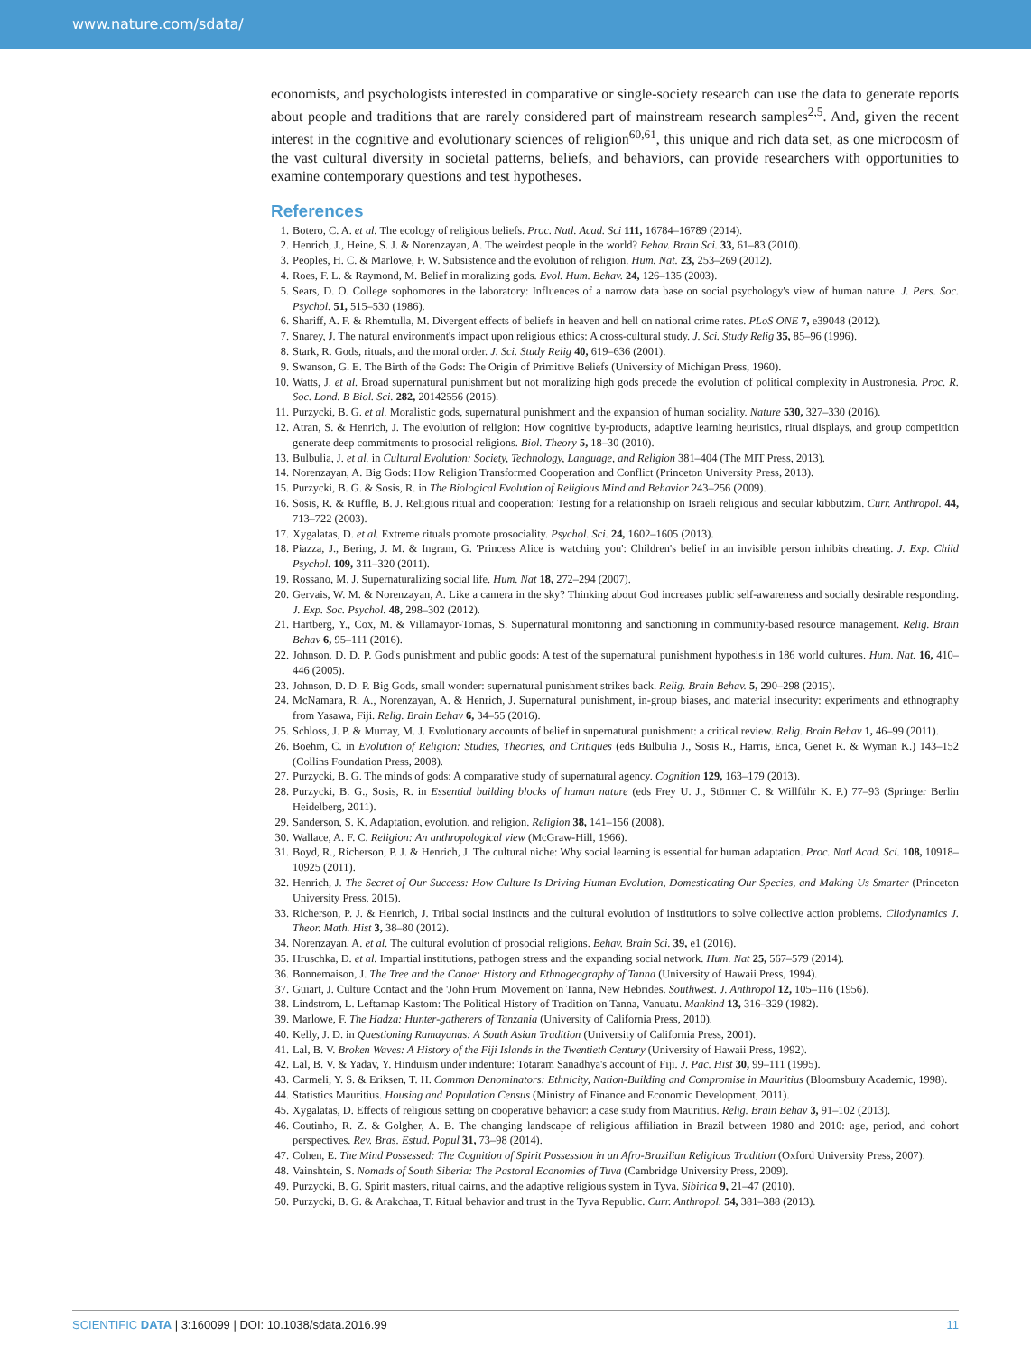www.nature.com/sdata/
economists, and psychologists interested in comparative or single-society research can use the data to generate reports about people and traditions that are rarely considered part of mainstream research samples<sup>2,5</sup>. And, given the recent interest in the cognitive and evolutionary sciences of religion<sup>60,61</sup>, this unique and rich data set, as one microcosm of the vast cultural diversity in societal patterns, beliefs, and behaviors, can provide researchers with opportunities to examine contemporary questions and test hypotheses.
References
1. Botero, C. A. et al. The ecology of religious beliefs. Proc. Natl. Acad. Sci 111, 16784–16789 (2014).
2. Henrich, J., Heine, S. J. & Norenzayan, A. The weirdest people in the world? Behav. Brain Sci. 33, 61–83 (2010).
3. Peoples, H. C. & Marlowe, F. W. Subsistence and the evolution of religion. Hum. Nat. 23, 253–269 (2012).
4. Roes, F. L. & Raymond, M. Belief in moralizing gods. Evol. Hum. Behav. 24, 126–135 (2003).
5. Sears, D. O. College sophomores in the laboratory: Influences of a narrow data base on social psychology's view of human nature. J. Pers. Soc. Psychol. 51, 515–530 (1986).
6. Shariff, A. F. & Rhemtulla, M. Divergent effects of beliefs in heaven and hell on national crime rates. PLoS ONE 7, e39048 (2012).
7. Snarey, J. The natural environment's impact upon religious ethics: A cross-cultural study. J. Sci. Study Relig 35, 85–96 (1996).
8. Stark, R. Gods, rituals, and the moral order. J. Sci. Study Relig 40, 619–636 (2001).
9. Swanson, G. E. The Birth of the Gods: The Origin of Primitive Beliefs (University of Michigan Press, 1960).
10. Watts, J. et al. Broad supernatural punishment but not moralizing high gods precede the evolution of political complexity in Austronesia. Proc. R. Soc. Lond. B Biol. Sci. 282, 20142556 (2015).
11. Purzycki, B. G. et al. Moralistic gods, supernatural punishment and the expansion of human sociality. Nature 530, 327–330 (2016).
12. Atran, S. & Henrich, J. The evolution of religion: How cognitive by-products, adaptive learning heuristics, ritual displays, and group competition generate deep commitments to prosocial religions. Biol. Theory 5, 18–30 (2010).
13. Bulbulia, J. et al. in Cultural Evolution: Society, Technology, Language, and Religion 381–404 (The MIT Press, 2013).
14. Norenzayan, A. Big Gods: How Religion Transformed Cooperation and Conflict (Princeton University Press, 2013).
15. Purzycki, B. G. & Sosis, R. in The Biological Evolution of Religious Mind and Behavior 243–256 (2009).
16. Sosis, R. & Ruffle, B. J. Religious ritual and cooperation: Testing for a relationship on Israeli religious and secular kibbutzim. Curr. Anthropol. 44, 713–722 (2003).
17. Xygalatas, D. et al. Extreme rituals promote prosociality. Psychol. Sci. 24, 1602–1605 (2013).
18. Piazza, J., Bering, J. M. & Ingram, G. 'Princess Alice is watching you': Children's belief in an invisible person inhibits cheating. J. Exp. Child Psychol. 109, 311–320 (2011).
19. Rossano, M. J. Supernaturalizing social life. Hum. Nat 18, 272–294 (2007).
20. Gervais, W. M. & Norenzayan, A. Like a camera in the sky? Thinking about God increases public self-awareness and socially desirable responding. J. Exp. Soc. Psychol. 48, 298–302 (2012).
21. Hartberg, Y., Cox, M. & Villamayor-Tomas, S. Supernatural monitoring and sanctioning in community-based resource management. Relig. Brain Behav 6, 95–111 (2016).
22. Johnson, D. D. P. God's punishment and public goods: A test of the supernatural punishment hypothesis in 186 world cultures. Hum. Nat. 16, 410–446 (2005).
23. Johnson, D. D. P. Big Gods, small wonder: supernatural punishment strikes back. Relig. Brain Behav. 5, 290–298 (2015).
24. McNamara, R. A., Norenzayan, A. & Henrich, J. Supernatural punishment, in-group biases, and material insecurity: experiments and ethnography from Yasawa, Fiji. Relig. Brain Behav 6, 34–55 (2016).
25. Schloss, J. P. & Murray, M. J. Evolutionary accounts of belief in supernatural punishment: a critical review. Relig. Brain Behav 1, 46–99 (2011).
26. Boehm, C. in Evolution of Religion: Studies, Theories, and Critiques (eds Bulbulia J., Sosis R., Harris, Erica, Genet R. & Wyman K.) 143–152 (Collins Foundation Press, 2008).
27. Purzycki, B. G. The minds of gods: A comparative study of supernatural agency. Cognition 129, 163–179 (2013).
28. Purzycki, B. G., Sosis, R. in Essential building blocks of human nature (eds Frey U. J., Störmer C. & Willführ K. P.) 77–93 (Springer Berlin Heidelberg, 2011).
29. Sanderson, S. K. Adaptation, evolution, and religion. Religion 38, 141–156 (2008).
30. Wallace, A. F. C. Religion: An anthropological view (McGraw-Hill, 1966).
31. Boyd, R., Richerson, P. J. & Henrich, J. The cultural niche: Why social learning is essential for human adaptation. Proc. Natl Acad. Sci. 108, 10918–10925 (2011).
32. Henrich, J. The Secret of Our Success: How Culture Is Driving Human Evolution, Domesticating Our Species, and Making Us Smarter (Princeton University Press, 2015).
33. Richerson, P. J. & Henrich, J. Tribal social instincts and the cultural evolution of institutions to solve collective action problems. Cliodynamics J. Theor. Math. Hist 3, 38–80 (2012).
34. Norenzayan, A. et al. The cultural evolution of prosocial religions. Behav. Brain Sci. 39, e1 (2016).
35. Hruschka, D. et al. Impartial institutions, pathogen stress and the expanding social network. Hum. Nat 25, 567–579 (2014).
36. Bonnemaison, J. The Tree and the Canoe: History and Ethnogeography of Tanna (University of Hawaii Press, 1994).
37. Guiart, J. Culture Contact and the 'John Frum' Movement on Tanna, New Hebrides. Southwest. J. Anthropol 12, 105–116 (1956).
38. Lindstrom, L. Leftamap Kastom: The Political History of Tradition on Tanna, Vanuatu. Mankind 13, 316–329 (1982).
39. Marlowe, F. The Hadza: Hunter-gatherers of Tanzania (University of California Press, 2010).
40. Kelly, J. D. in Questioning Ramayanas: A South Asian Tradition (University of California Press, 2001).
41. Lal, B. V. Broken Waves: A History of the Fiji Islands in the Twentieth Century (University of Hawaii Press, 1992).
42. Lal, B. V. & Yadav, Y. Hinduism under indenture: Totaram Sanadhya's account of Fiji. J. Pac. Hist 30, 99–111 (1995).
43. Carmeli, Y. S. & Eriksen, T. H. Common Denominators: Ethnicity, Nation-Building and Compromise in Mauritius (Bloomsbury Academic, 1998).
44. Statistics Mauritius. Housing and Population Census (Ministry of Finance and Economic Development, 2011).
45. Xygalatas, D. Effects of religious setting on cooperative behavior: a case study from Mauritius. Relig. Brain Behav 3, 91–102 (2013).
46. Coutinho, R. Z. & Golgher, A. B. The changing landscape of religious affiliation in Brazil between 1980 and 2010: age, period, and cohort perspectives. Rev. Bras. Estud. Popul 31, 73–98 (2014).
47. Cohen, E. The Mind Possessed: The Cognition of Spirit Possession in an Afro-Brazilian Religious Tradition (Oxford University Press, 2007).
48. Vainshtein, S. Nomads of South Siberia: The Pastoral Economies of Tuva (Cambridge University Press, 2009).
49. Purzycki, B. G. Spirit masters, ritual cairns, and the adaptive religious system in Tyva. Sibirica 9, 21–47 (2010).
50. Purzycki, B. G. & Arakchaa, T. Ritual behavior and trust in the Tyva Republic. Curr. Anthropol. 54, 381–388 (2013).
SCIENTIFIC DATA | 3:160099 | DOI: 10.1038/sdata.2016.99 11